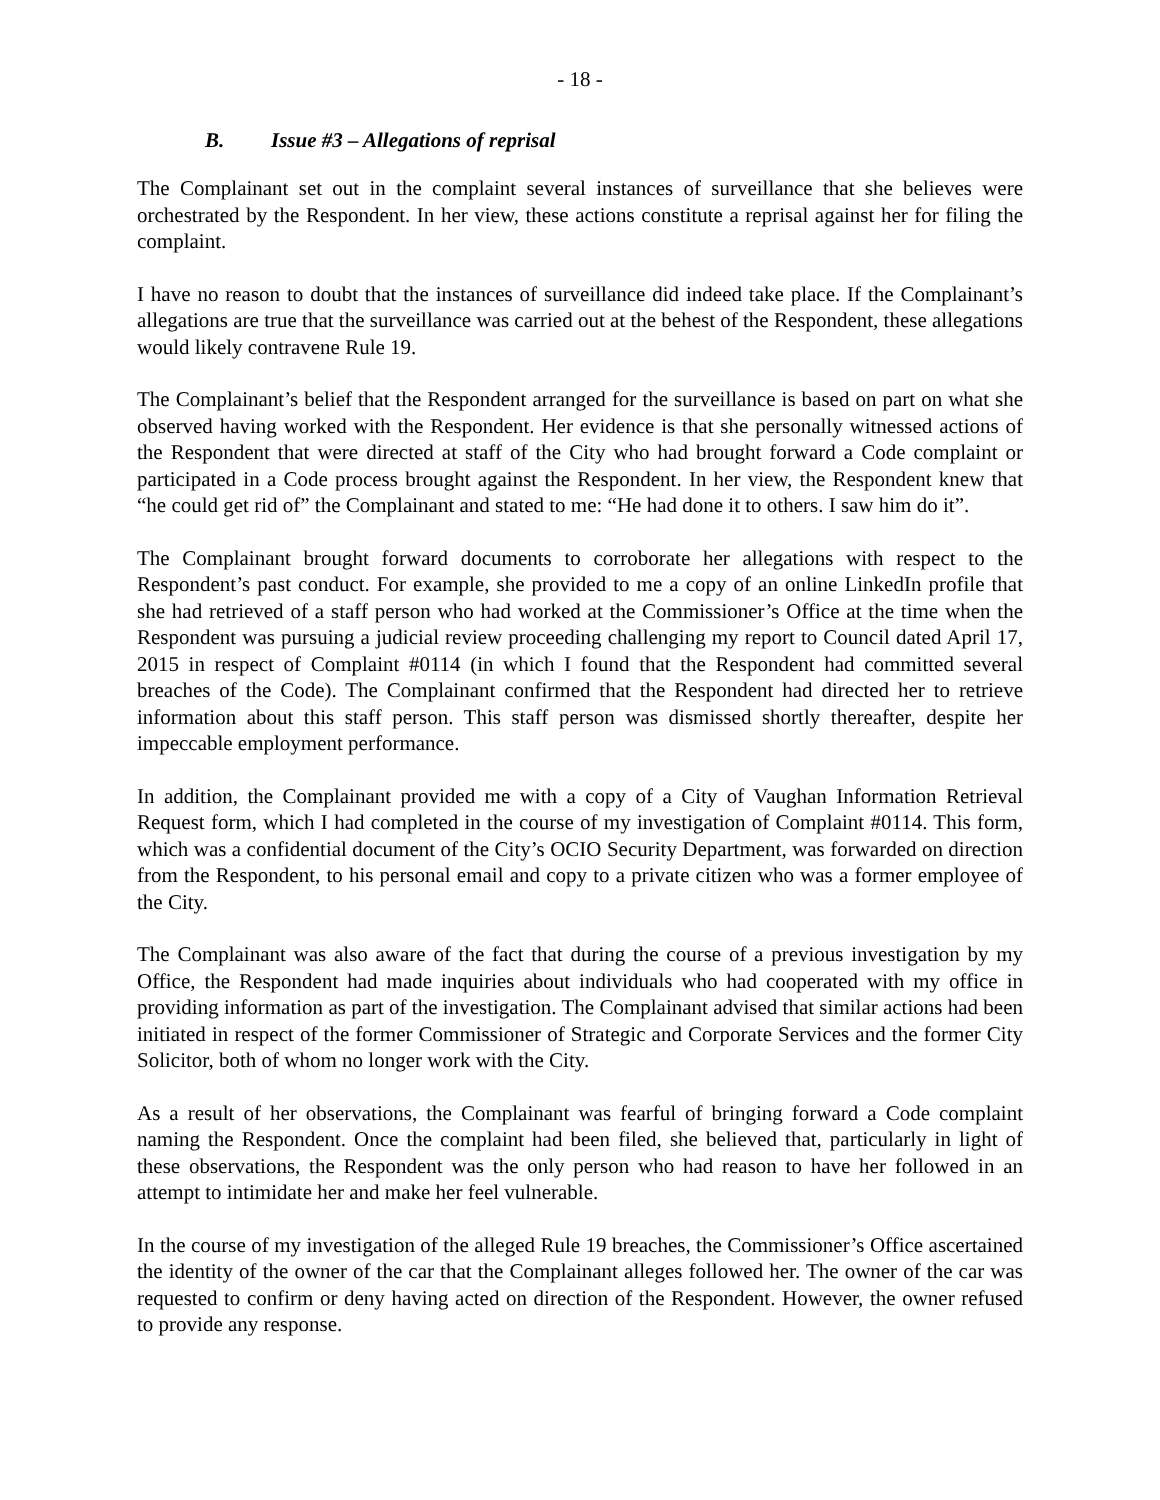- 18 -
B. Issue #3 – Allegations of reprisal
The Complainant set out in the complaint several instances of surveillance that she believes were orchestrated by the Respondent. In her view, these actions constitute a reprisal against her for filing the complaint.
I have no reason to doubt that the instances of surveillance did indeed take place. If the Complainant’s allegations are true that the surveillance was carried out at the behest of the Respondent, these allegations would likely contravene Rule 19.
The Complainant’s belief that the Respondent arranged for the surveillance is based on part on what she observed having worked with the Respondent. Her evidence is that she personally witnessed actions of the Respondent that were directed at staff of the City who had brought forward a Code complaint or participated in a Code process brought against the Respondent. In her view, the Respondent knew that “he could get rid of” the Complainant and stated to me: “He had done it to others. I saw him do it”.
The Complainant brought forward documents to corroborate her allegations with respect to the Respondent’s past conduct. For example, she provided to me a copy of an online LinkedIn profile that she had retrieved of a staff person who had worked at the Commissioner’s Office at the time when the Respondent was pursuing a judicial review proceeding challenging my report to Council dated April 17, 2015 in respect of Complaint #0114 (in which I found that the Respondent had committed several breaches of the Code). The Complainant confirmed that the Respondent had directed her to retrieve information about this staff person. This staff person was dismissed shortly thereafter, despite her impeccable employment performance.
In addition, the Complainant provided me with a copy of a City of Vaughan Information Retrieval Request form, which I had completed in the course of my investigation of Complaint #0114. This form, which was a confidential document of the City’s OCIO Security Department, was forwarded on direction from the Respondent, to his personal email and copy to a private citizen who was a former employee of the City.
The Complainant was also aware of the fact that during the course of a previous investigation by my Office, the Respondent had made inquiries about individuals who had cooperated with my office in providing information as part of the investigation. The Complainant advised that similar actions had been initiated in respect of the former Commissioner of Strategic and Corporate Services and the former City Solicitor, both of whom no longer work with the City.
As a result of her observations, the Complainant was fearful of bringing forward a Code complaint naming the Respondent. Once the complaint had been filed, she believed that, particularly in light of these observations, the Respondent was the only person who had reason to have her followed in an attempt to intimidate her and make her feel vulnerable.
In the course of my investigation of the alleged Rule 19 breaches, the Commissioner’s Office ascertained the identity of the owner of the car that the Complainant alleges followed her. The owner of the car was requested to confirm or deny having acted on direction of the Respondent. However, the owner refused to provide any response.